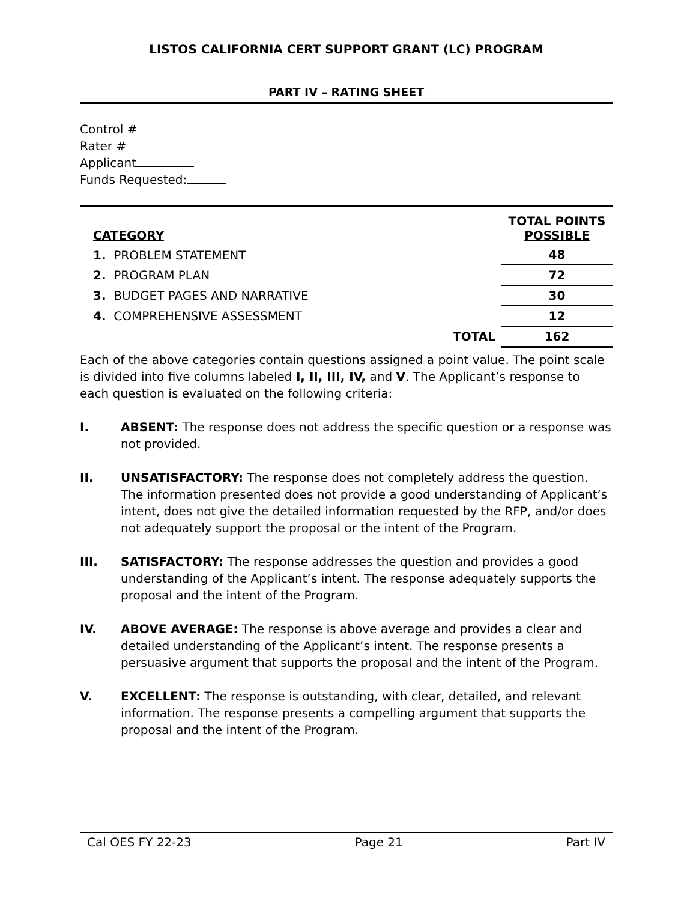LISTOS CALIFORNIA CERT SUPPORT GRANT (LC) PROGRAM
PART IV – RATING SHEET
Control #
Rater #
Applicant
Funds Requested:
| CATEGORY | | TOTAL POINTS POSSIBLE |
| --- | --- | --- |
| 1. PROBLEM STATEMENT | | 48 |
| 2. PROGRAM PLAN | | 72 |
| 3. BUDGET PAGES AND NARRATIVE | | 30 |
| 4. COMPREHENSIVE ASSESSMENT | | 12 |
| | TOTAL | 162 |
Each of the above categories contain questions assigned a point value. The point scale is divided into five columns labeled I, II, III, IV, and V. The Applicant’s response to each question is evaluated on the following criteria:
I. ABSENT: The response does not address the specific question or a response was not provided.
II. UNSATISFACTORY: The response does not completely address the question. The information presented does not provide a good understanding of Applicant’s intent, does not give the detailed information requested by the RFP, and/or does not adequately support the proposal or the intent of the Program.
III. SATISFACTORY: The response addresses the question and provides a good understanding of the Applicant’s intent. The response adequately supports the proposal and the intent of the Program.
IV. ABOVE AVERAGE: The response is above average and provides a clear and detailed understanding of the Applicant’s intent. The response presents a persuasive argument that supports the proposal and the intent of the Program.
V. EXCELLENT: The response is outstanding, with clear, detailed, and relevant information. The response presents a compelling argument that supports the proposal and the intent of the Program.
Cal OES FY 22-23 Page 21 Part IV